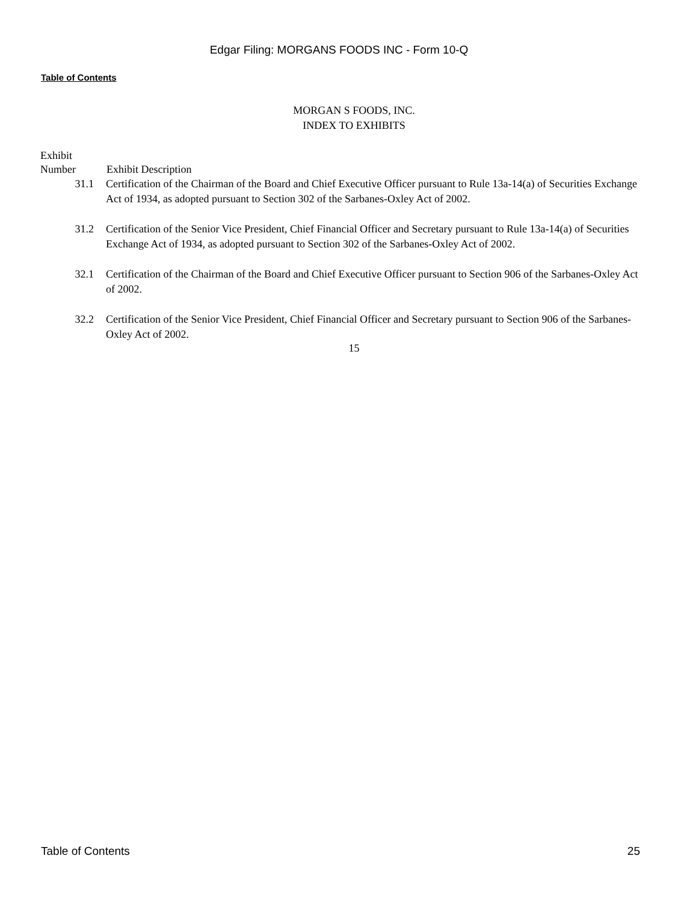Edgar Filing: MORGANS FOODS INC - Form 10-Q
Table of Contents
MORGAN S FOODS, INC.
INDEX TO EXHIBITS
| Exhibit | |
| --- | --- |
| Number | Exhibit Description |
| 31.1 | Certification of the Chairman of the Board and Chief Executive Officer pursuant to Rule 13a-14(a) of Securities Exchange Act of 1934, as adopted pursuant to Section 302 of the Sarbanes-Oxley Act of 2002. |
| 31.2 | Certification of the Senior Vice President, Chief Financial Officer and Secretary pursuant to Rule 13a-14(a) of Securities Exchange Act of 1934, as adopted pursuant to Section 302 of the Sarbanes-Oxley Act of 2002. |
| 32.1 | Certification of the Chairman of the Board and Chief Executive Officer pursuant to Section 906 of the Sarbanes-Oxley Act of 2002. |
| 32.2 | Certification of the Senior Vice President, Chief Financial Officer and Secretary pursuant to Section 906 of the Sarbanes-Oxley Act of 2002. |
15
Table of Contents 25